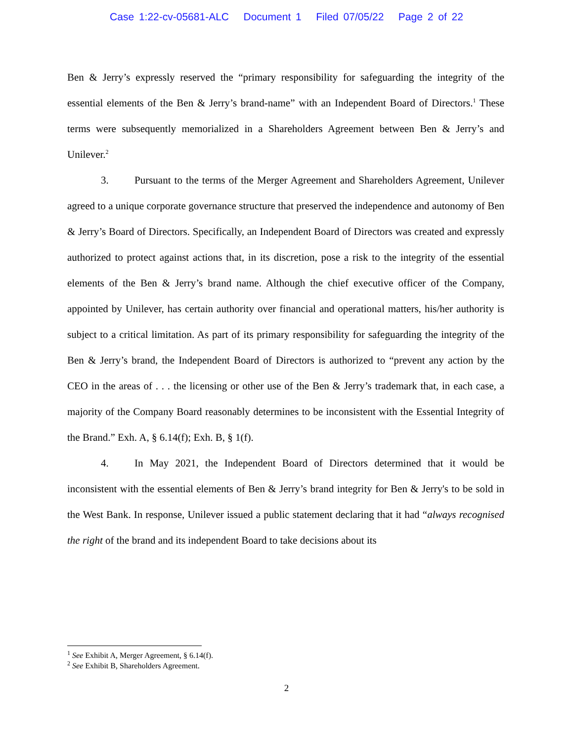Case 1:22-cv-05681-ALC Document 1 Filed 07/05/22 Page 2 of 22
Ben & Jerry’s expressly reserved the “primary responsibility for safeguarding the integrity of the essential elements of the Ben & Jerry’s brand-name” with an Independent Board of Directors.<sup>1</sup> These terms were subsequently memorialized in a Shareholders Agreement between Ben & Jerry’s and Unilever.<sup>2</sup>
3. Pursuant to the terms of the Merger Agreement and Shareholders Agreement, Unilever agreed to a unique corporate governance structure that preserved the independence and autonomy of Ben & Jerry’s Board of Directors. Specifically, an Independent Board of Directors was created and expressly authorized to protect against actions that, in its discretion, pose a risk to the integrity of the essential elements of the Ben & Jerry’s brand name. Although the chief executive officer of the Company, appointed by Unilever, has certain authority over financial and operational matters, his/her authority is subject to a critical limitation. As part of its primary responsibility for safeguarding the integrity of the Ben & Jerry’s brand, the Independent Board of Directors is authorized to “prevent any action by the CEO in the areas of . . . the licensing or other use of the Ben & Jerry’s trademark that, in each case, a majority of the Company Board reasonably determines to be inconsistent with the Essential Integrity of the Brand.” Exh. A, § 6.14(f); Exh. B, § 1(f).
4. In May 2021, the Independent Board of Directors determined that it would be inconsistent with the essential elements of Ben & Jerry’s brand integrity for Ben & Jerry's to be sold in the West Bank. In response, Unilever issued a public statement declaring that it had “always recognised the right of the brand and its independent Board to take decisions about its
<sup>1</sup> See Exhibit A, Merger Agreement, § 6.14(f).
<sup>2</sup> See Exhibit B, Shareholders Agreement.
2